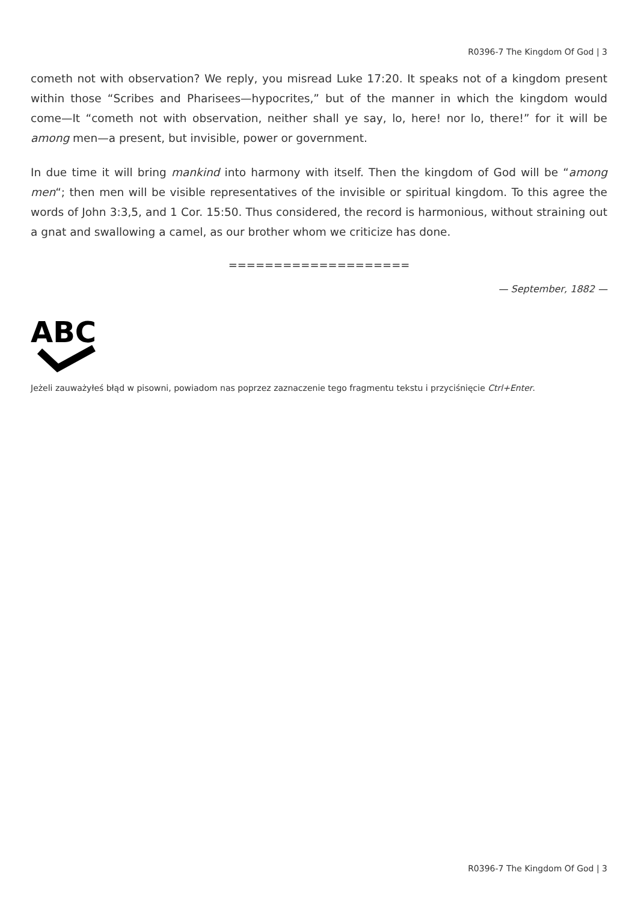R0396-7 The Kingdom Of God | 3
cometh not with observation? We reply, you misread Luke 17:20. It speaks not of a kingdom present within those “Scribes and Pharisees—hypocrites,” but of the manner in which the kingdom would come—It “cometh not with observation, neither shall ye say, lo, here! nor lo, there!” for it will be among men—a present, but invisible, power or government.
In due time it will bring mankind into harmony with itself. Then the kingdom of God will be “among men“; then men will be visible representatives of the invisible or spiritual kingdom. To this agree the words of John 3:3,5, and 1 Cor. 15:50. Thus considered, the record is harmonious, without straining out a gnat and swallowing a camel, as our brother whom we criticize has done.
====================
— September, 1882 —
ABC
Jeżeli zauważyłeś błąd w pisowni, powiadom nas poprzez zaznaczenie tego fragmentu tekstu i przyciśnięcie Ctrl+Enter.
R0396-7 The Kingdom Of God | 3